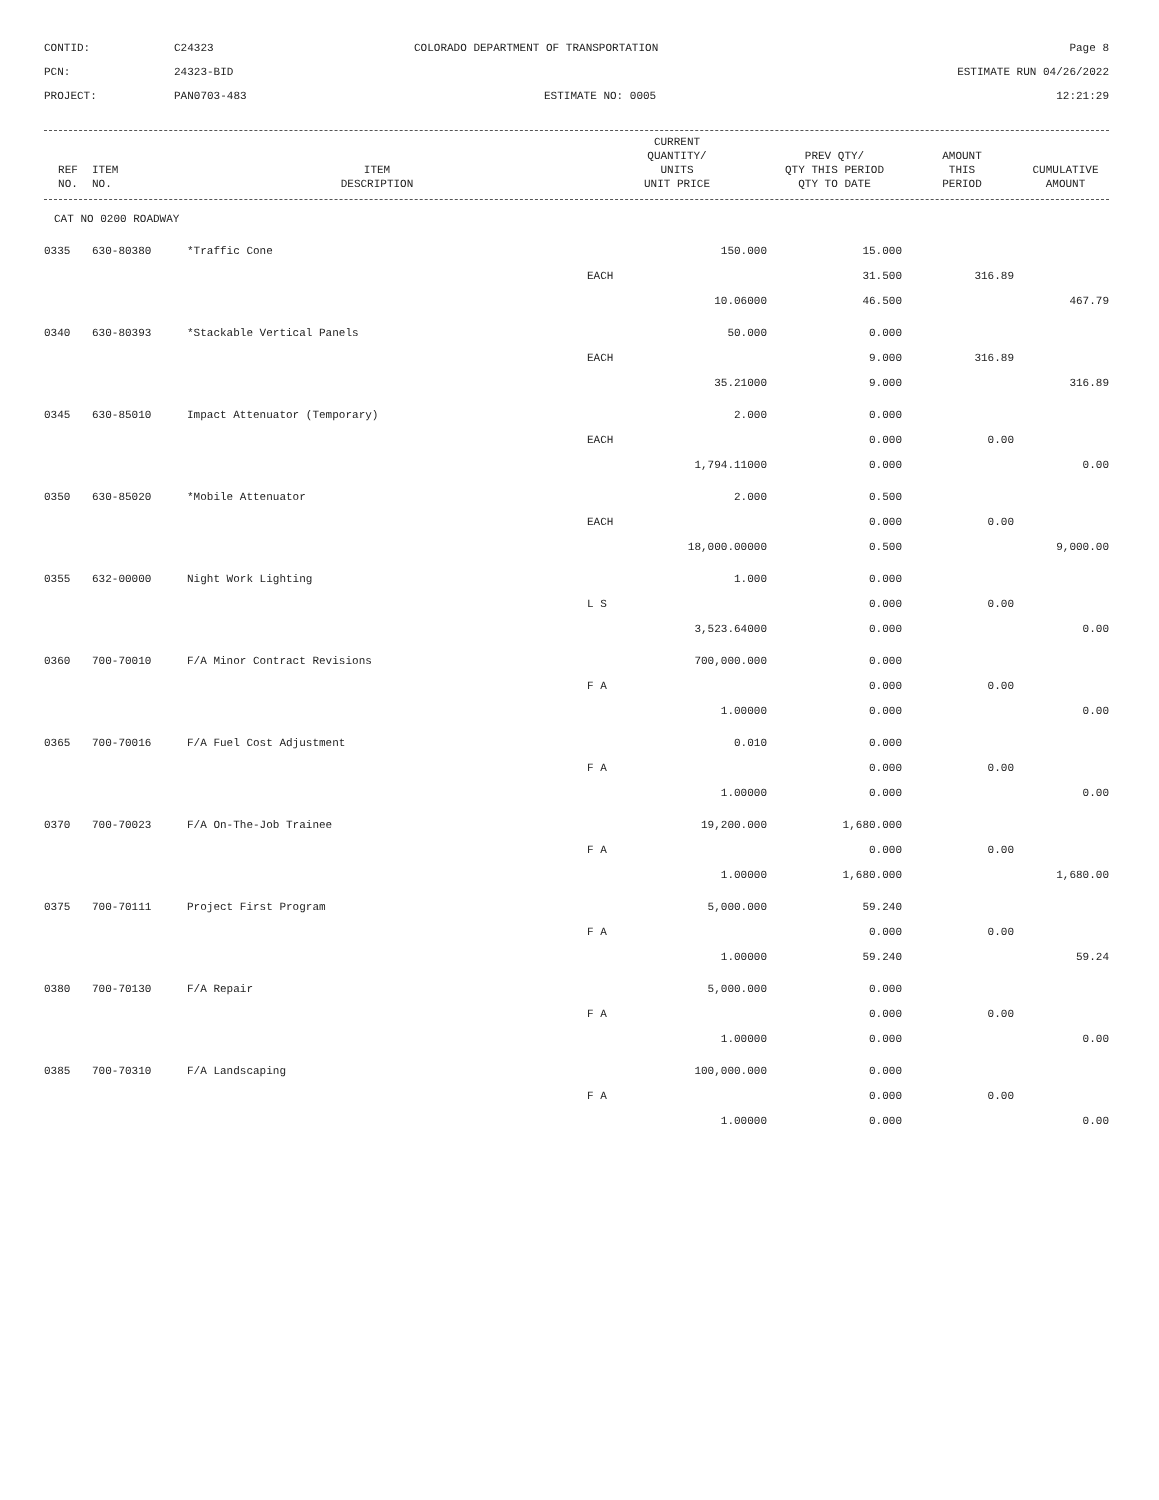CONTID:
C24323
COLORADO DEPARTMENT OF TRANSPORTATION
Page 8
PCN:
24323-BID
ESTIMATE RUN 04/26/2022
PROJECT:
PAN0703-483
ESTIMATE NO: 0005
12:21:29
| REF NO. | ITEM NO. | ITEM DESCRIPTION | CURRENT QUANTITY/ UNITS UNIT PRICE | PREV QTY/ QTY THIS PERIOD QTY TO DATE | AMOUNT THIS PERIOD | CUMULATIVE AMOUNT |
| --- | --- | --- | --- | --- | --- | --- |
| CAT NO 0200 ROADWAY | | | | | | |
| 0335 | 630-80380 | *Traffic Cone | 150.000 | 15.000 | | |
| | | | EACH | 31.500 | 316.89 | |
| | | | 10.06000 | 46.500 | | 467.79 |
| 0340 | 630-80393 | *Stackable Vertical Panels | 50.000 | 0.000 | | |
| | | | EACH | 9.000 | 316.89 | |
| | | | 35.21000 | 9.000 | | 316.89 |
| 0345 | 630-85010 | Impact Attenuator (Temporary) | 2.000 | 0.000 | | |
| | | | EACH | 0.000 | 0.00 | |
| | | | 1,794.11000 | 0.000 | | 0.00 |
| 0350 | 630-85020 | *Mobile Attenuator | 2.000 | 0.500 | | |
| | | | EACH | 0.000 | 0.00 | |
| | | | 18,000.00000 | 0.500 | | 9,000.00 |
| 0355 | 632-00000 | Night Work Lighting | 1.000 | 0.000 | | |
| | | | L S | 0.000 | 0.00 | |
| | | | 3,523.64000 | 0.000 | | 0.00 |
| 0360 | 700-70010 | F/A Minor Contract Revisions | 700,000.000 | 0.000 | | |
| | | | F A | 0.000 | 0.00 | |
| | | | 1.00000 | 0.000 | | 0.00 |
| 0365 | 700-70016 | F/A Fuel Cost Adjustment | 0.010 | 0.000 | | |
| | | | F A | 0.000 | 0.00 | |
| | | | 1.00000 | 0.000 | | 0.00 |
| 0370 | 700-70023 | F/A On-The-Job Trainee | 19,200.000 | 1,680.000 | | |
| | | | F A | 0.000 | 0.00 | |
| | | | 1.00000 | 1,680.000 | | 1,680.00 |
| 0375 | 700-70111 | Project First Program | 5,000.000 | 59.240 | | |
| | | | F A | 0.000 | 0.00 | |
| | | | 1.00000 | 59.240 | | 59.24 |
| 0380 | 700-70130 | F/A Repair | 5,000.000 | 0.000 | | |
| | | | F A | 0.000 | 0.00 | |
| | | | 1.00000 | 0.000 | | 0.00 |
| 0385 | 700-70310 | F/A Landscaping | 100,000.000 | 0.000 | | |
| | | | F A | 0.000 | 0.00 | |
| | | | 1.00000 | 0.000 | | 0.00 |